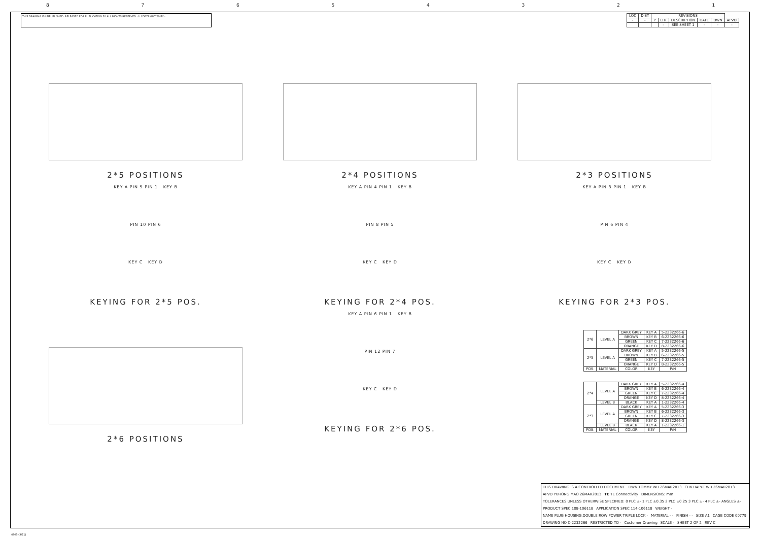87654321
THIS DRAWING IS UNPUBLISHED. RELEASED FOR PUBLICATION 20 ALL RIGHTS RESERVED. © COPYRIGHT 20 BY -
| LOC | DIST | REVISIONS | | | | | |
| - | - | P | LTR | DESCRIPTION | DATE | DWN | APVD |
| | | | - | SEE SHEET 1 | - | - | - |
2*5 POSITIONS
2*4 POSITIONS
2*3 POSITIONS
KEY A PIN 5 PIN 1 KEY B
PIN 10 PIN 6
KEY C KEY D
KEYING FOR 2*5 POS.
KEY A PIN 4 PIN 1 KEY B
PIN 8 PIN 5
KEY C KEY D
KEYING FOR 2*4 POS.
KEY A PIN 3 PIN 1 KEY B
PIN 6 PIN 4
KEY C KEY D
KEYING FOR 2*3 POS.
2*6 POSITIONS
KEY A PIN 6 PIN 1 KEY B
PIN 12 PIN 7
KEY C KEY D
KEYING FOR 2*6 POS.
| 2*6 | LEVEL A | DARK GREY | KEY A | 5-2232266-6 |
| | | BROWN | KEY B | 6-2232266-6 |
| | | GREEN | KEY C | 7-2232266-6 |
| | | ORANGE | KEY D | 8-2232266-6 |
| 2*5 | LEVEL A | DARK GREY | KEY A | 5-2232266-5 |
| | | BROWN | KEY B | 6-2232266-5 |
| | | GREEN | KEY C | 7-2232266-5 |
| | | ORANGE | KEY D | 8-2232266-5 |
| POS. | MATERIAL | COLOR | KEY | P/N |
| 2*4 | LEVEL A | DARK GREY | KEY A | 5-2232266-4 |
| | | BROWN | KEY B | 6-2232266-4 |
| | | GREEN | KEY C | 7-2232266-4 |
| | | ORANGE | KEY D | 8-2232266-4 |
| | LEVEL B | BLACK | KEY A | 1-2232266-4 |
| 2*3 | LEVEL A | DARK GREY | KEY A | 5-2232266-3 |
| | | BROWN | KEY B | 6-2232266-3 |
| | | GREEN | KEY C | 7-2232266-3 |
| | | ORANGE | KEY D | 8-2232266-3 |
| | LEVEL B | BLACK | KEY A | 1-2232266-1 |
| POS. | MATERIAL | COLOR | KEY | P/N |
THIS DRAWING IS A CONTROLLED DOCUMENT.
DWN TOMMY WU 26MAR2013
CHK HAPYE WU 26MAR2013
APVD YUHONG MAO 26MAR2013
TE TE Connectivity
DIMENSIONS: mm
TOLERANCES UNLESS OTHERWISE SPECIFIED: 0 PLC ±- 1 PLC ±0.35 2 PLC ±0.25 3 PLC ±- 4 PLC ±- ANGLES ±-
PRODUCT SPEC 108-106118
APPLICATION SPEC 114-106118
WEIGHT -
NAME PLUG HOUSING,DOUBLE ROW POWER TRIPLE LOCK -
MATERIAL - -
FINISH - -
SIZE A1
CAGE CODE 00779
DRAWING NO C-2232266
RESTRICTED TO -
Customer Drawing
SCALE -
SHEET 2 OF 2
REV C
4805 (3/11)